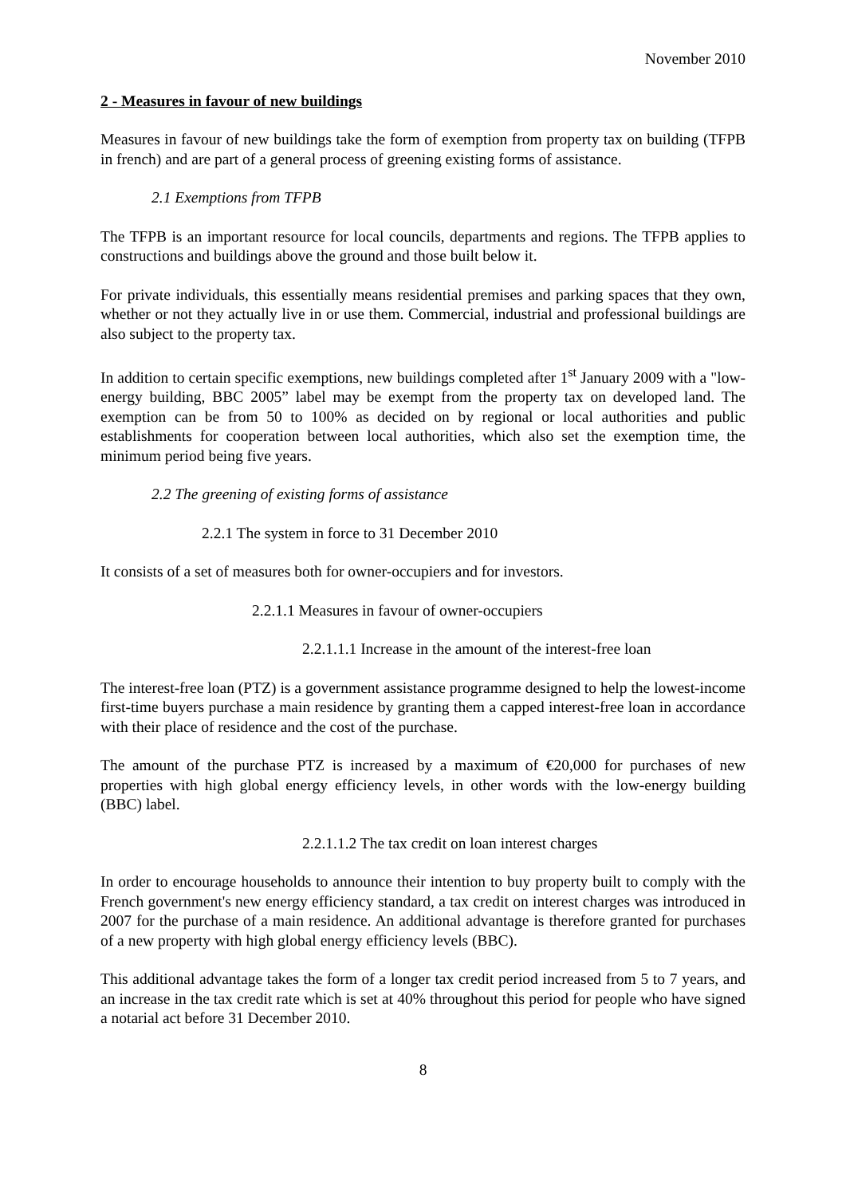November 2010
2 - Measures in favour of new buildings
Measures in favour of new buildings take the form of exemption from property tax on building (TFPB in french) and are part of a general process of greening existing forms of assistance.
2.1 Exemptions from TFPB
The TFPB is an important resource for local councils, departments and regions. The TFPB applies to constructions and buildings above the ground and those built below it.
For private individuals, this essentially means residential premises and parking spaces that they own, whether or not they actually live in or use them. Commercial, industrial and professional buildings are also subject to the property tax.
In addition to certain specific exemptions, new buildings completed after 1<sup>st</sup> January 2009 with a "low-energy building, BBC 2005” label may be exempt from the property tax on developed land. The exemption can be from 50 to 100% as decided on by regional or local authorities and public establishments for cooperation between local authorities, which also set the exemption time, the minimum period being five years.
2.2 The greening of existing forms of assistance
2.2.1 The system in force to 31 December 2010
It consists of a set of measures both for owner-occupiers and for investors.
2.2.1.1 Measures in favour of owner-occupiers
2.2.1.1.1 Increase in the amount of the interest-free loan
The interest-free loan (PTZ) is a government assistance programme designed to help the lowest-income first-time buyers purchase a main residence by granting them a capped interest-free loan in accordance with their place of residence and the cost of the purchase.
The amount of the purchase PTZ is increased by a maximum of €20,000 for purchases of new properties with high global energy efficiency levels, in other words with the low-energy building (BBC) label.
2.2.1.1.2 The tax credit on loan interest charges
In order to encourage households to announce their intention to buy property built to comply with the French government's new energy efficiency standard, a tax credit on interest charges was introduced in 2007 for the purchase of a main residence. An additional advantage is therefore granted for purchases of a new property with high global energy efficiency levels (BBC).
This additional advantage takes the form of a longer tax credit period increased from 5 to 7 years, and an increase in the tax credit rate which is set at 40% throughout this period for people who have signed a notarial act before 31 December 2010.
8